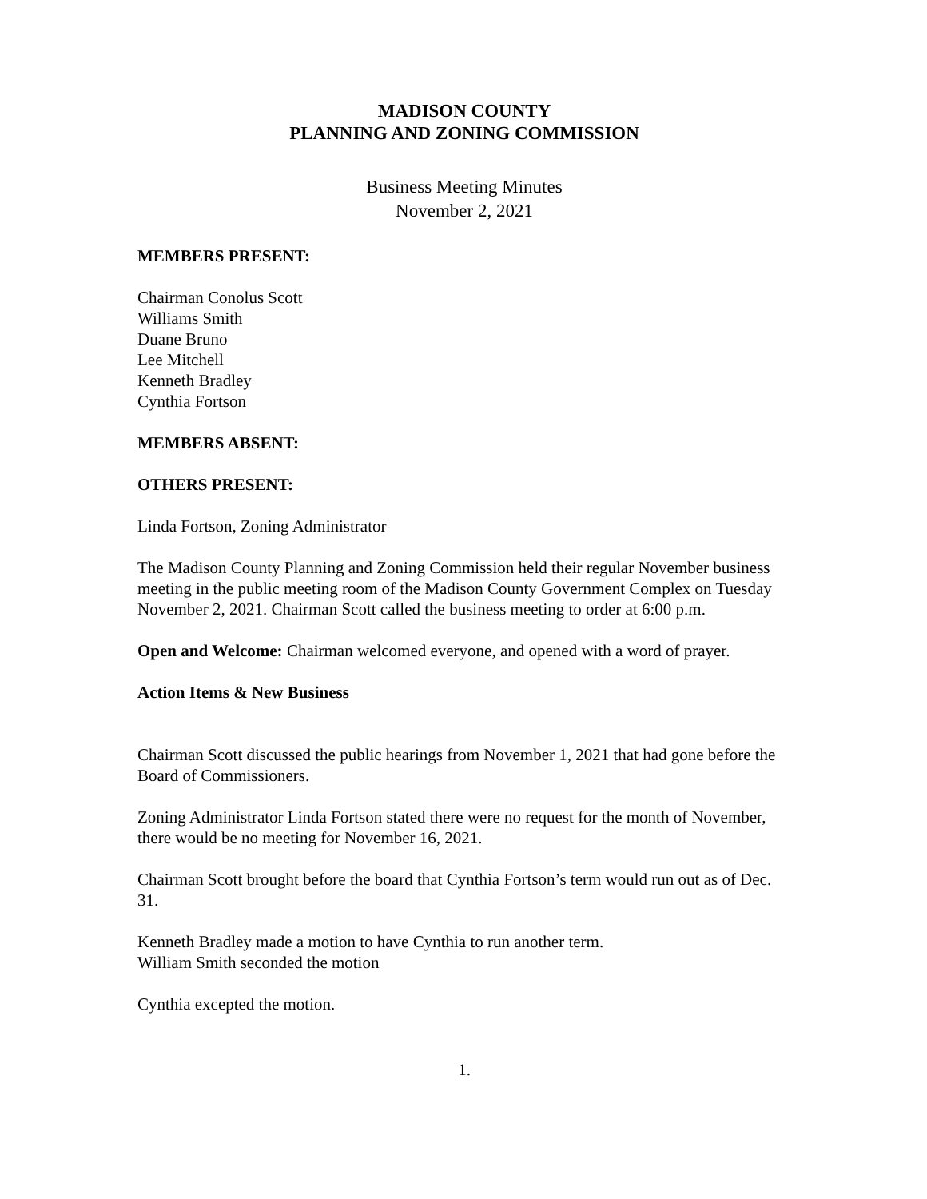MADISON COUNTY
PLANNING AND ZONING COMMISSION
Business Meeting Minutes
November 2, 2021
MEMBERS PRESENT:
Chairman Conolus Scott
Williams Smith
Duane Bruno
Lee Mitchell
Kenneth Bradley
Cynthia Fortson
MEMBERS ABSENT:
OTHERS PRESENT:
Linda Fortson, Zoning Administrator
The Madison County Planning and Zoning Commission held their regular November business meeting in the public meeting room of the Madison County Government Complex on Tuesday November 2, 2021. Chairman Scott called the business meeting to order at 6:00 p.m.
Open and Welcome: Chairman welcomed everyone, and opened with a word of prayer.
Action Items & New Business
Chairman Scott discussed the public hearings from November 1, 2021 that had gone before the Board of Commissioners.
Zoning Administrator Linda Fortson stated there were no request for the month of November, there would be no meeting for November 16, 2021.
Chairman Scott brought before the board that Cynthia Fortson’s term would run out as of Dec. 31.
Kenneth Bradley made a motion to have Cynthia to run another term.
William Smith seconded the motion
Cynthia excepted the motion.
1.